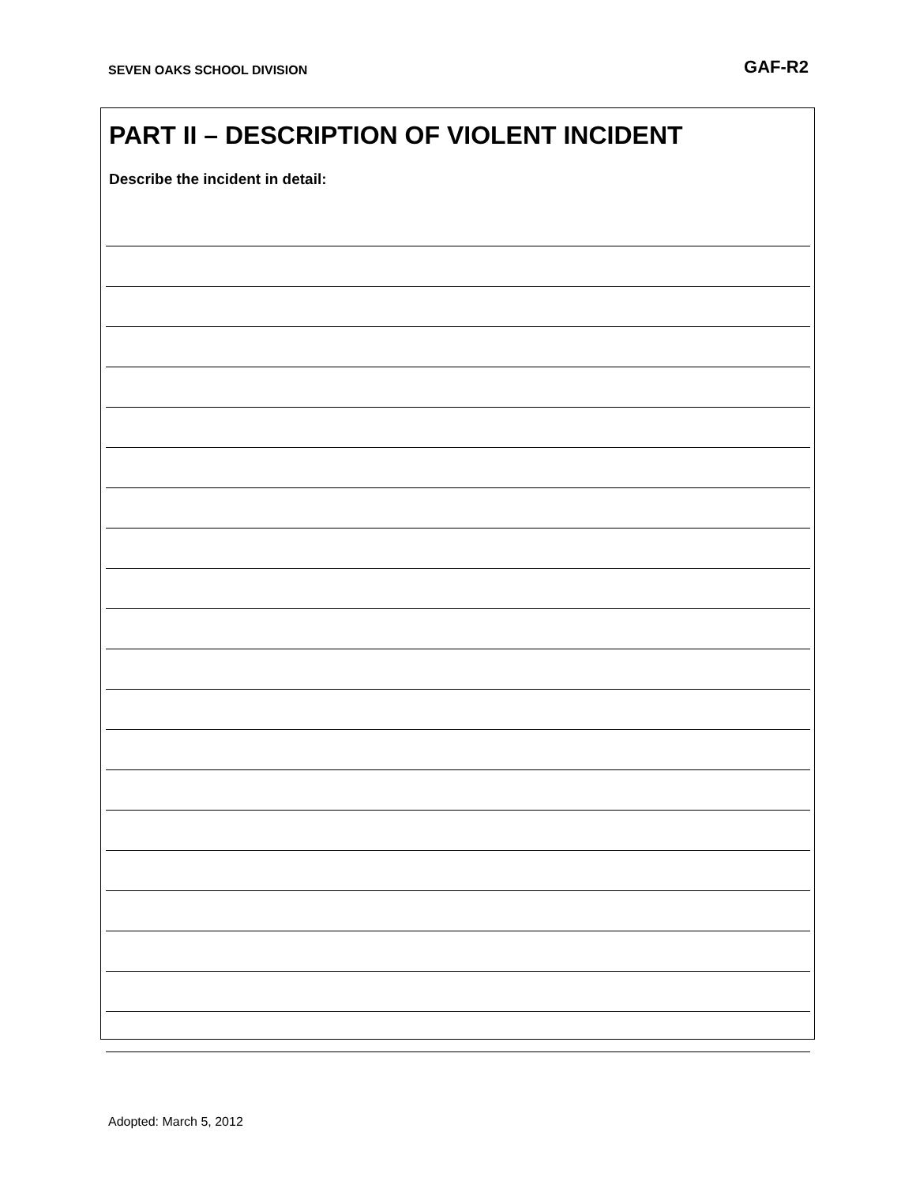SEVEN OAKS SCHOOL DIVISION GAF-R2
PART II – DESCRIPTION OF VIOLENT INCIDENT
Describe the incident in detail:
Adopted: March 5, 2012